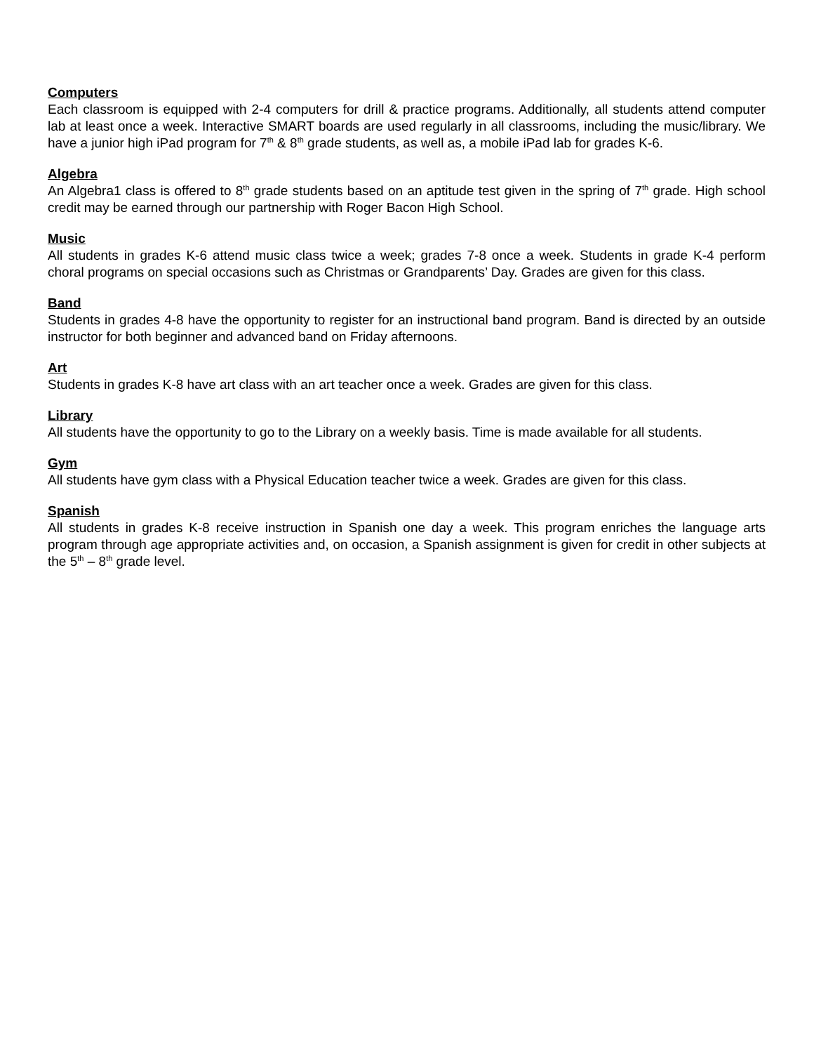Computers
Each classroom is equipped with 2-4 computers for drill & practice programs. Additionally, all students attend computer lab at least once a week. Interactive SMART boards are used regularly in all classrooms, including the music/library. We have a junior high iPad program for 7<sup>th</sup> & 8<sup>th</sup> grade students, as well as, a mobile iPad lab for grades K-6.
Algebra
An Algebra1 class is offered to 8<sup>th</sup> grade students based on an aptitude test given in the spring of 7<sup>th</sup> grade. High school credit may be earned through our partnership with Roger Bacon High School.
Music
All students in grades K-6 attend music class twice a week; grades 7-8 once a week. Students in grade K-4 perform choral programs on special occasions such as Christmas or Grandparents’ Day. Grades are given for this class.
Band
Students in grades 4-8 have the opportunity to register for an instructional band program. Band is directed by an outside instructor for both beginner and advanced band on Friday afternoons.
Art
Students in grades K-8 have art class with an art teacher once a week. Grades are given for this class.
Library
All students have the opportunity to go to the Library on a weekly basis. Time is made available for all students.
Gym
All students have gym class with a Physical Education teacher twice a week. Grades are given for this class.
Spanish
All students in grades K-8 receive instruction in Spanish one day a week. This program enriches the language arts program through age appropriate activities and, on occasion, a Spanish assignment is given for credit in other subjects at the 5<sup>th</sup> – 8<sup>th</sup> grade level.